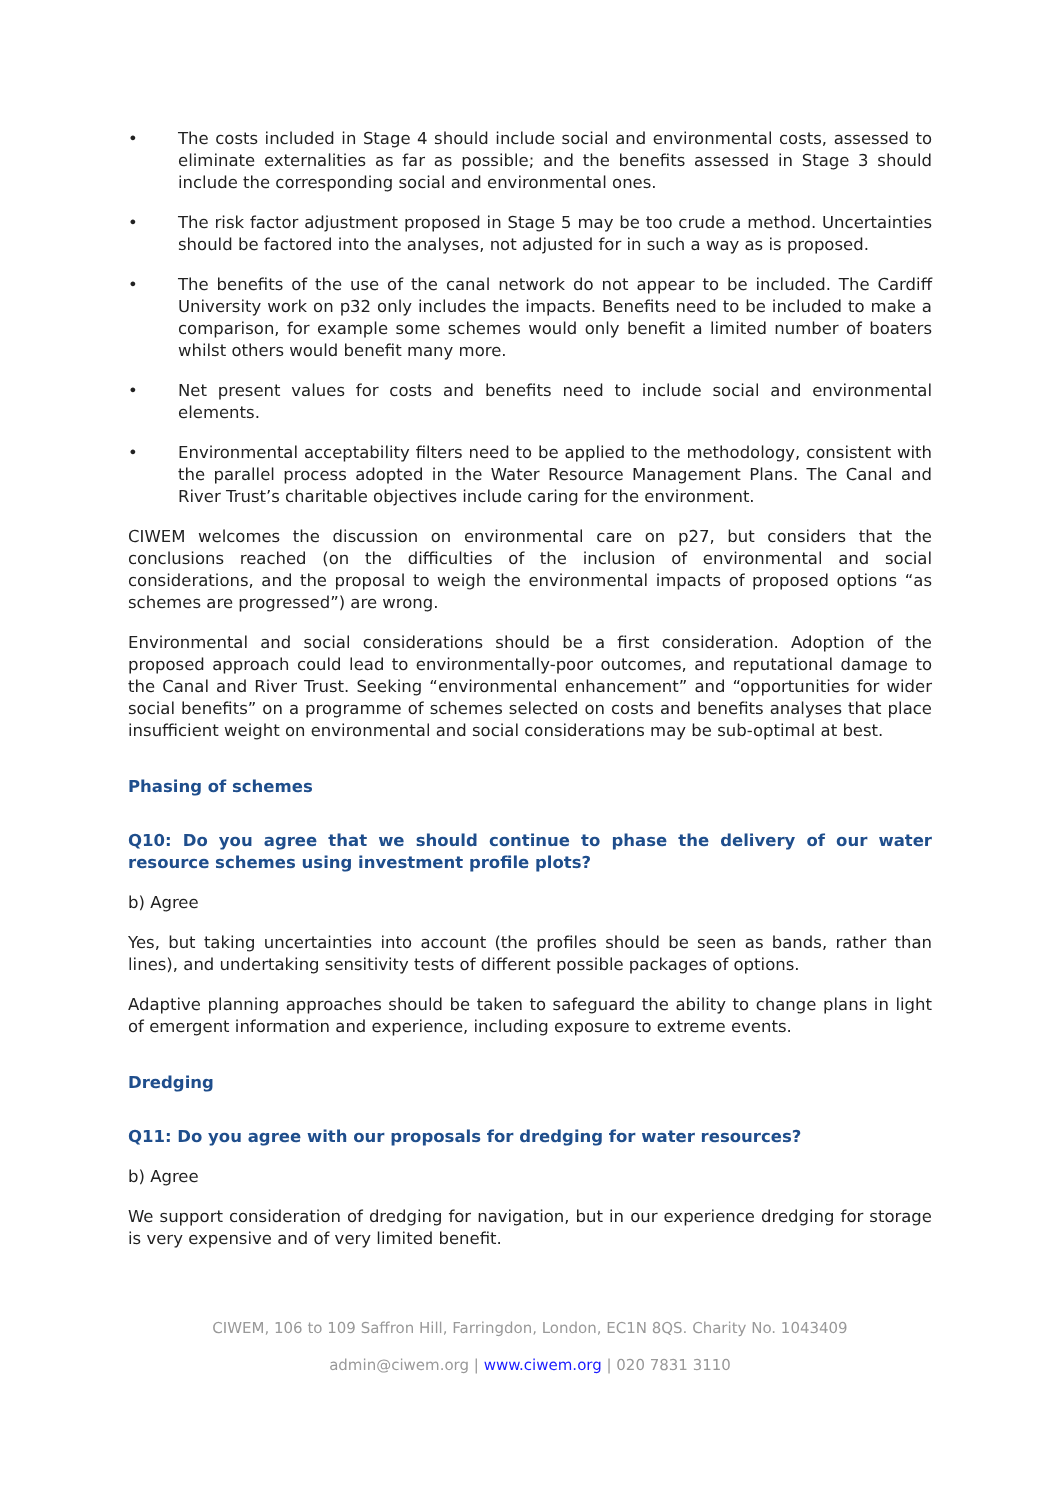• The costs included in Stage 4 should include social and environmental costs, assessed to eliminate externalities as far as possible; and the benefits assessed in Stage 3 should include the corresponding social and environmental ones.
• The risk factor adjustment proposed in Stage 5 may be too crude a method. Uncertainties should be factored into the analyses, not adjusted for in such a way as is proposed.
• The benefits of the use of the canal network do not appear to be included. The Cardiff University work on p32 only includes the impacts. Benefits need to be included to make a comparison, for example some schemes would only benefit a limited number of boaters whilst others would benefit many more.
• Net present values for costs and benefits need to include social and environmental elements.
• Environmental acceptability filters need to be applied to the methodology, consistent with the parallel process adopted in the Water Resource Management Plans. The Canal and River Trust’s charitable objectives include caring for the environment.
CIWEM welcomes the discussion on environmental care on p27, but considers that the conclusions reached (on the difficulties of the inclusion of environmental and social considerations, and the proposal to weigh the environmental impacts of proposed options “as schemes are progressed”) are wrong.
Environmental and social considerations should be a first consideration. Adoption of the proposed approach could lead to environmentally-poor outcomes, and reputational damage to the Canal and River Trust. Seeking “environmental enhancement” and “opportunities for wider social benefits” on a programme of schemes selected on costs and benefits analyses that place insufficient weight on environmental and social considerations may be sub-optimal at best.
Phasing of schemes
Q10: Do you agree that we should continue to phase the delivery of our water resource schemes using investment profile plots?
b) Agree
Yes, but taking uncertainties into account (the profiles should be seen as bands, rather than lines), and undertaking sensitivity tests of different possible packages of options.
Adaptive planning approaches should be taken to safeguard the ability to change plans in light of emergent information and experience, including exposure to extreme events.
Dredging
Q11: Do you agree with our proposals for dredging for water resources?
b) Agree
We support consideration of dredging for navigation, but in our experience dredging for storage is very expensive and of very limited benefit.
CIWEM, 106 to 109 Saffron Hill, Farringdon, London, EC1N 8QS. Charity No. 1043409
admin@ciwem.org | www.ciwem.org | 020 7831 3110